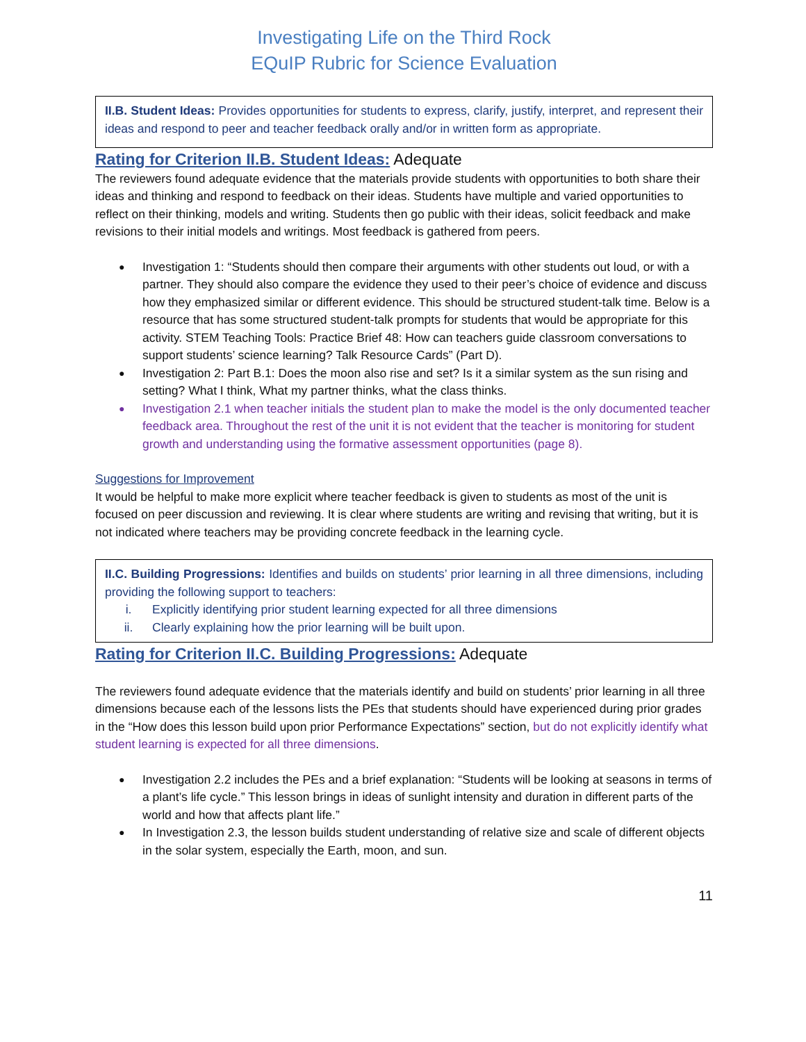Investigating Life on the Third Rock
EQuIP Rubric for Science Evaluation
II.B. Student Ideas: Provides opportunities for students to express, clarify, justify, interpret, and represent their ideas and respond to peer and teacher feedback orally and/or in written form as appropriate.
Rating for Criterion II.B. Student Ideas: Adequate
The reviewers found adequate evidence that the materials provide students with opportunities to both share their ideas and thinking and respond to feedback on their ideas. Students have multiple and varied opportunities to reflect on their thinking, models and writing. Students then go public with their ideas, solicit feedback and make revisions to their initial models and writings. Most feedback is gathered from peers.
Investigation 1: “Students should then compare their arguments with other students out loud, or with a partner. They should also compare the evidence they used to their peer’s choice of evidence and discuss how they emphasized similar or different evidence. This should be structured student-talk time. Below is a resource that has some structured student-talk prompts for students that would be appropriate for this activity. STEM Teaching Tools: Practice Brief 48: How can teachers guide classroom conversations to support students’ science learning? Talk Resource Cards” (Part D).
Investigation 2: Part B.1: Does the moon also rise and set? Is it a similar system as the sun rising and setting? What I think, What my partner thinks, what the class thinks.
Investigation 2.1 when teacher initials the student plan to make the model is the only documented teacher feedback area. Throughout the rest of the unit it is not evident that the teacher is monitoring for student growth and understanding using the formative assessment opportunities (page 8).
Suggestions for Improvement
It would be helpful to make more explicit where teacher feedback is given to students as most of the unit is focused on peer discussion and reviewing. It is clear where students are writing and revising that writing, but it is not indicated where teachers may be providing concrete feedback in the learning cycle.
II.C. Building Progressions: Identifies and builds on students’ prior learning in all three dimensions, including providing the following support to teachers:
i. Explicitly identifying prior student learning expected for all three dimensions
ii. Clearly explaining how the prior learning will be built upon.
Rating for Criterion II.C. Building Progressions: Adequate
The reviewers found adequate evidence that the materials identify and build on students’ prior learning in all three dimensions because each of the lessons lists the PEs that students should have experienced during prior grades in the “How does this lesson build upon prior Performance Expectations” section, but do not explicitly identify what student learning is expected for all three dimensions.
Investigation 2.2 includes the PEs and a brief explanation: “Students will be looking at seasons in terms of a plant’s life cycle.” This lesson brings in ideas of sunlight intensity and duration in different parts of the world and how that affects plant life.”
In Investigation 2.3, the lesson builds student understanding of relative size and scale of different objects in the solar system, especially the Earth, moon, and sun.
11